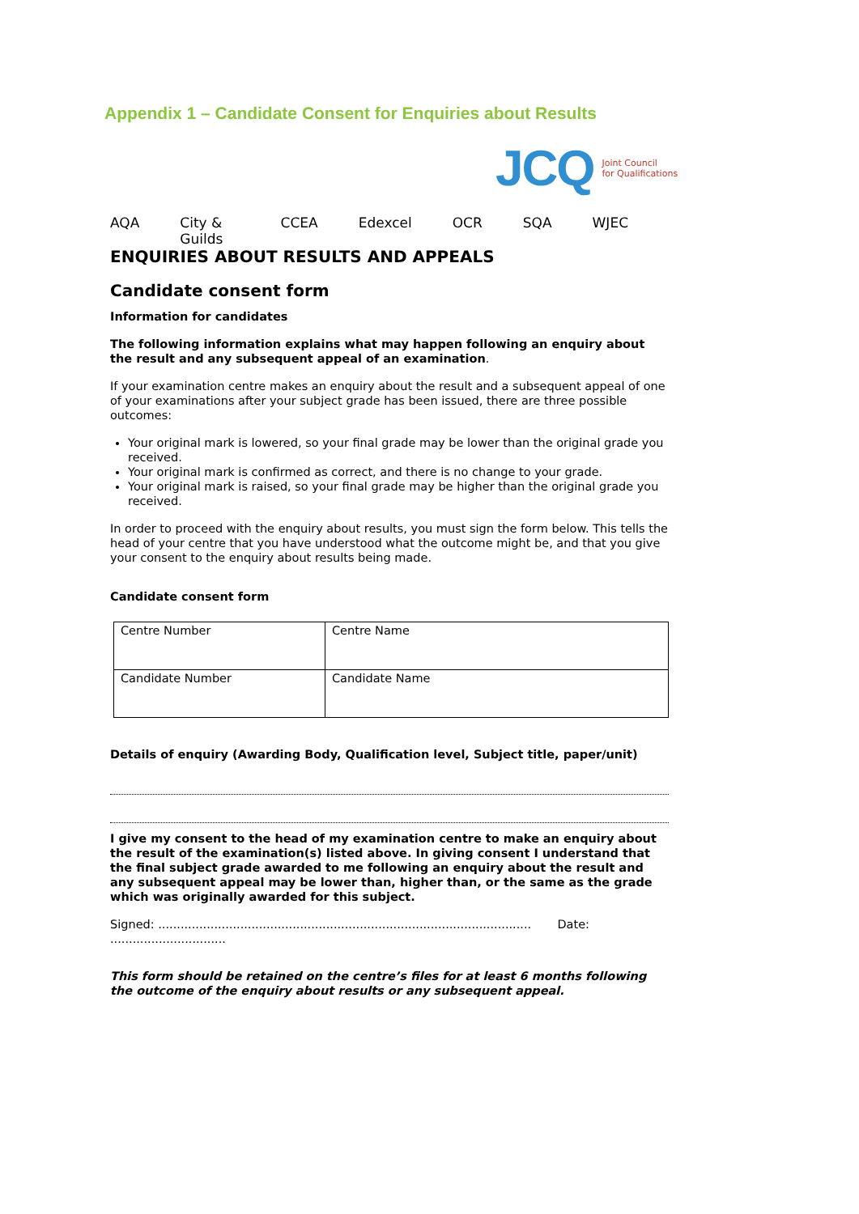Appendix 1 – Candidate Consent for Enquiries about Results
JCQ Joint Council
for Qualifications
AQA City & Guilds CCEA Edexcel OCR SQA WJEC
ENQUIRIES ABOUT RESULTS AND APPEALS
Candidate consent form
Information for candidates
The following information explains what may happen following an enquiry about the result and any subsequent appeal of an examination.
If your examination centre makes an enquiry about the result and a subsequent appeal of one of your examinations after your subject grade has been issued, there are three possible outcomes:
Your original mark is lowered, so your final grade may be lower than the original grade you received.
Your original mark is confirmed as correct, and there is no change to your grade.
Your original mark is raised, so your final grade may be higher than the original grade you received.
In order to proceed with the enquiry about results, you must sign the form below. This tells the head of your centre that you have understood what the outcome might be, and that you give your consent to the enquiry about results being made.
Candidate consent form
| Centre Number | Centre Name |
| Candidate Number | Candidate Name |
Details of enquiry (Awarding Body, Qualification level, Subject title, paper/unit)
I give my consent to the head of my examination centre to make an enquiry about the result of the examination(s) listed above. In giving consent I understand that the final subject grade awarded to me following an enquiry about the result and any subsequent appeal may be lower than, higher than, or the same as the grade which was originally awarded for this subject.
Signed: .................................................................................................... Date: ...............................
This form should be retained on the centre’s files for at least 6 months following the outcome of the enquiry about results or any subsequent appeal.